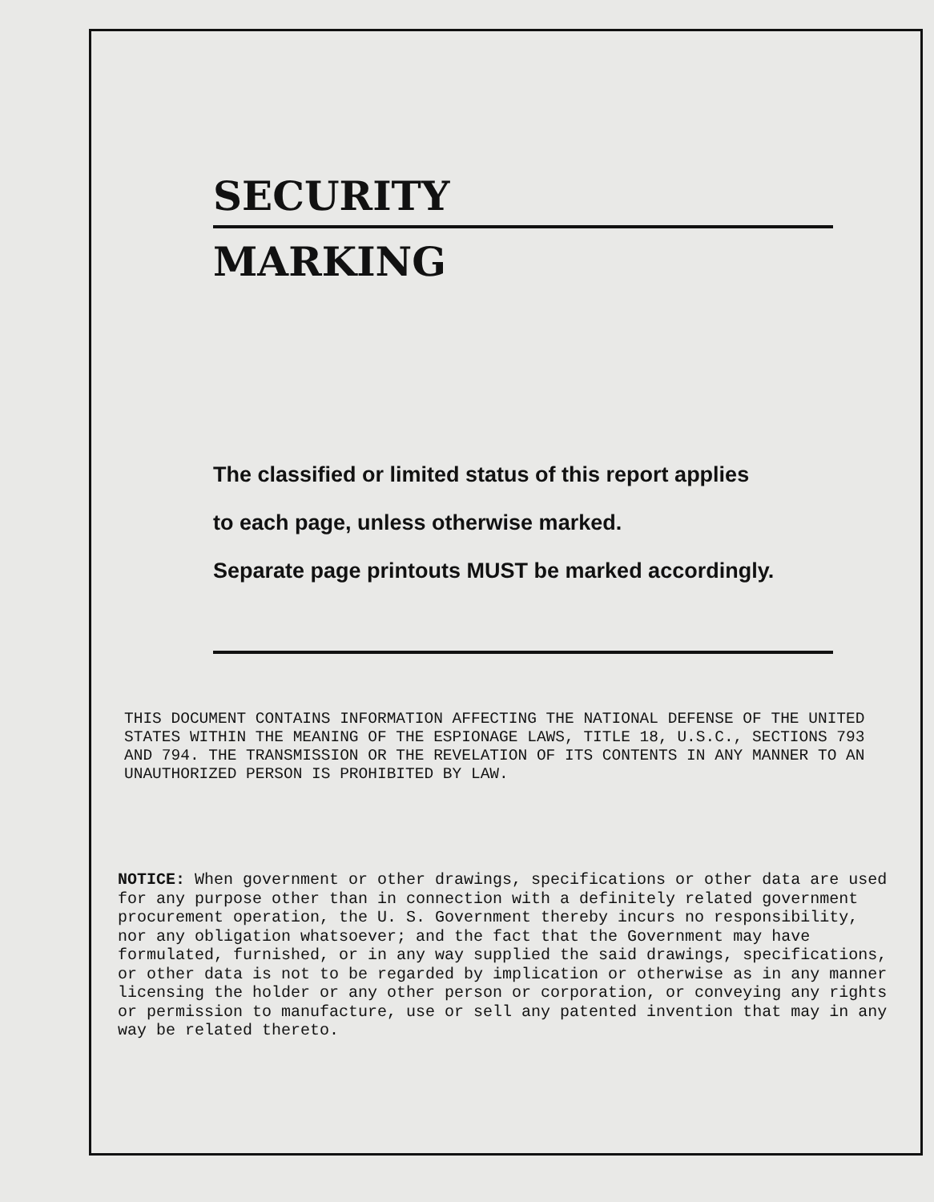SECURITY
MARKING
The classified or limited status of this report applies
to each page, unless otherwise marked.
Separate page printouts MUST be marked accordingly.
THIS DOCUMENT CONTAINS INFORMATION AFFECTING THE NATIONAL DEFENSE OF THE UNITED STATES WITHIN THE MEANING OF THE ESPIONAGE LAWS, TITLE 18, U.S.C., SECTIONS 793 AND 794. THE TRANSMISSION OR THE REVELATION OF ITS CONTENTS IN ANY MANNER TO AN UNAUTHORIZED PERSON IS PROHIBITED BY LAW.
NOTICE: When government or other drawings, specifications or other data are used for any purpose other than in connection with a definitely related government procurement operation, the U. S. Government thereby incurs no responsibility, nor any obligation whatsoever; and the fact that the Government may have formulated, furnished, or in any way supplied the said drawings, specifications, or other data is not to be regarded by implication or otherwise as in any manner licensing the holder or any other person or corporation, or conveying any rights or permission to manufacture, use or sell any patented invention that may in any way be related thereto.